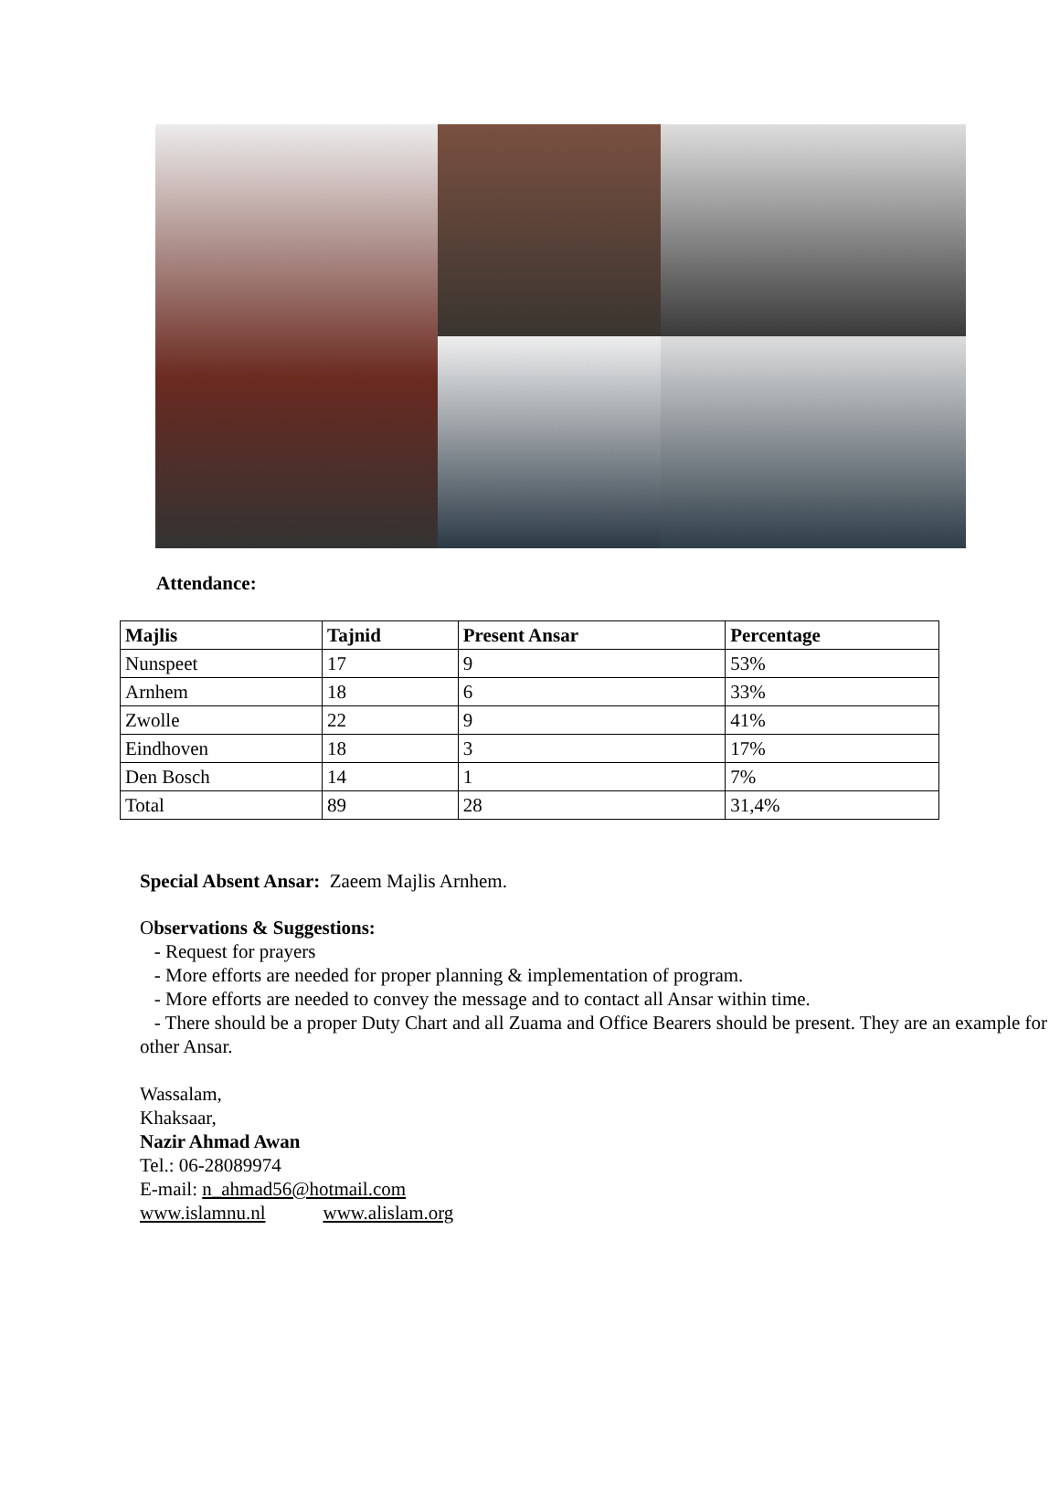Attendance:
| Majlis | Tajnid | Present Ansar | Percentage |
| --- | --- | --- | --- |
| Nunspeet | 17 | 9 | 53% |
| Arnhem | 18 | 6 | 33% |
| Zwolle | 22 | 9 | 41% |
| Eindhoven | 18 | 3 | 17% |
| Den Bosch | 14 | 1 | 7% |
| Total | 89 | 28 | 31,4% |
Special Absent Ansar: Zaeem Majlis Arnhem.
Observations & Suggestions:
- Request for prayers
- More efforts are needed for proper planning & implementation of program.
- More efforts are needed to convey the message and to contact all Ansar within time.
- There should be a proper Duty Chart and all Zuama and Office Bearers should be present. They are an example for other Ansar.
Wassalam,
Khaksaar,
Nazir Ahmad Awan
Tel.: 06-28089974
E-mail: n_ahmad56@hotmail.com
www.islamnu.nl www.alislam.org